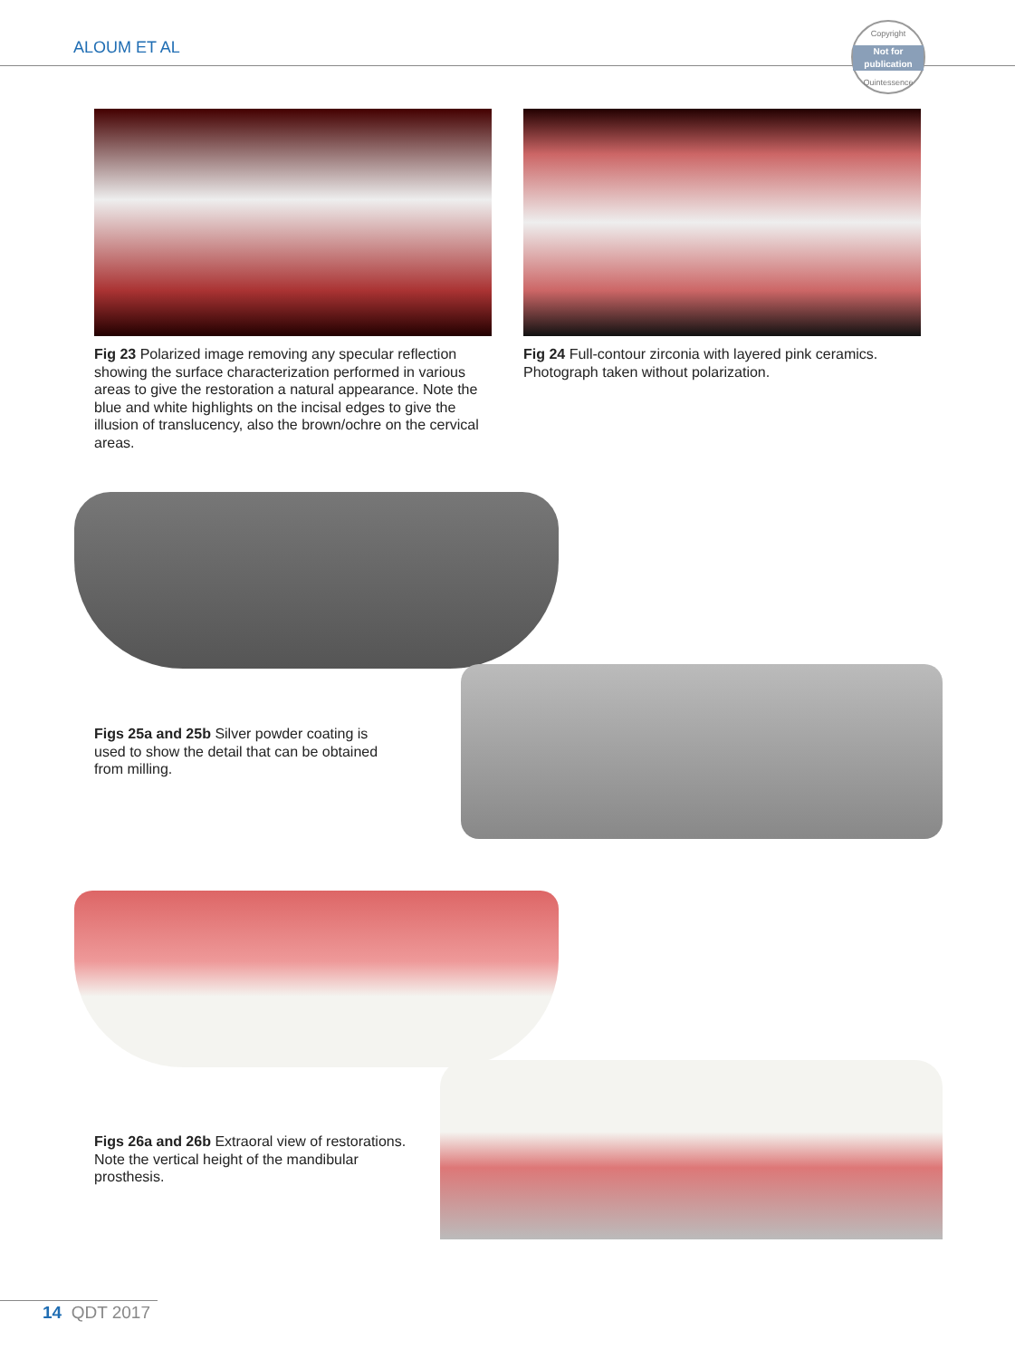ALOUM ET AL
Copyright
Not for publication
Quintessence
Fig 23 Polarized image removing any specular reflection showing the surface characterization performed in various areas to give the restoration a natural appearance. Note the blue and white highlights on the incisal edges to give the illusion of translucency, also the brown/ochre on the cervical areas.
Fig 24 Full-contour zirconia with layered pink ceramics. Photograph taken without polarization.
Figs 25a and 25b Silver powder coating is used to show the detail that can be obtained from milling.
Figs 26a and 26b Extraoral view of restorations. Note the vertical height of the mandibular prosthesis.
14 QDT 2017